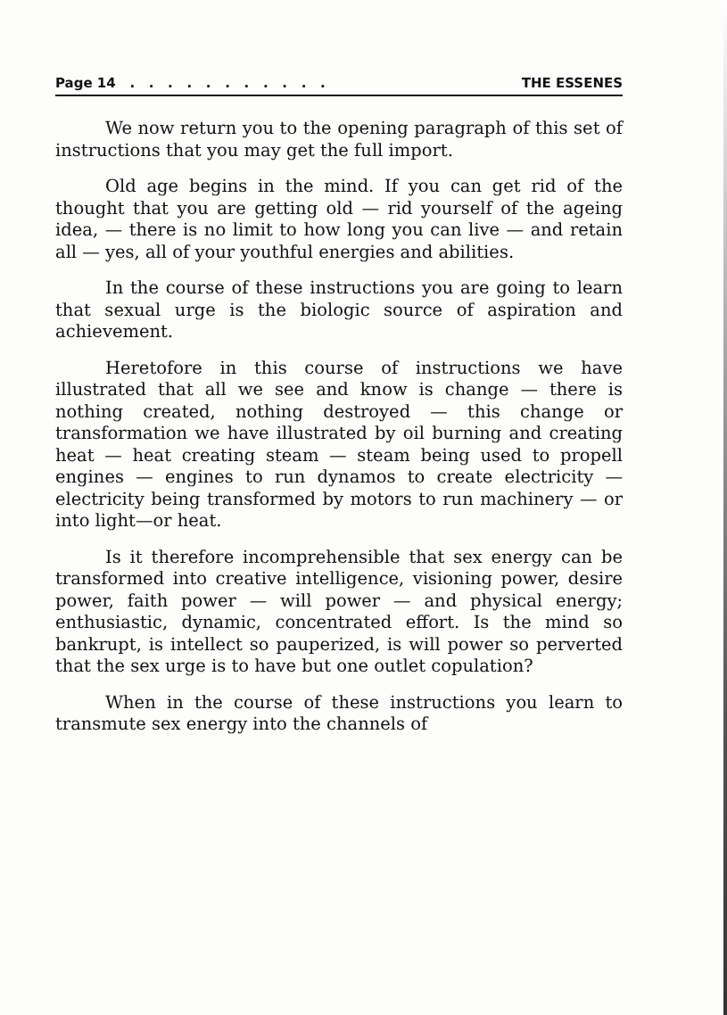Page 14 . . . . . . . . . . . THE ESSENES
We now return you to the opening paragraph of this set of instructions that you may get the full import.
Old age begins in the mind. If you can get rid of the thought that you are getting old — rid yourself of the ageing idea, — there is no limit to how long you can live — and retain all — yes, all of your youthful energies and abilities.
In the course of these instructions you are going to learn that sexual urge is the biologic source of aspiration and achievement.
Heretofore in this course of instructions we have illustrated that all we see and know is change — there is nothing created, nothing destroyed — this change or transformation we have illustrated by oil burning and creating heat — heat creating steam — steam being used to propell engines — engines to run dynamos to create electricity — electricity being transformed by motors to run machinery — or into light—or heat.
Is it therefore incomprehensible that sex energy can be transformed into creative intelligence, visioning power, desire power, faith power — will power — and physical energy; enthusiastic, dynamic, concentrated effort. Is the mind so bankrupt, is intellect so pauperized, is will power so perverted that the sex urge is to have but one outlet copulation?
When in the course of these instructions you learn to transmute sex energy into the channels of